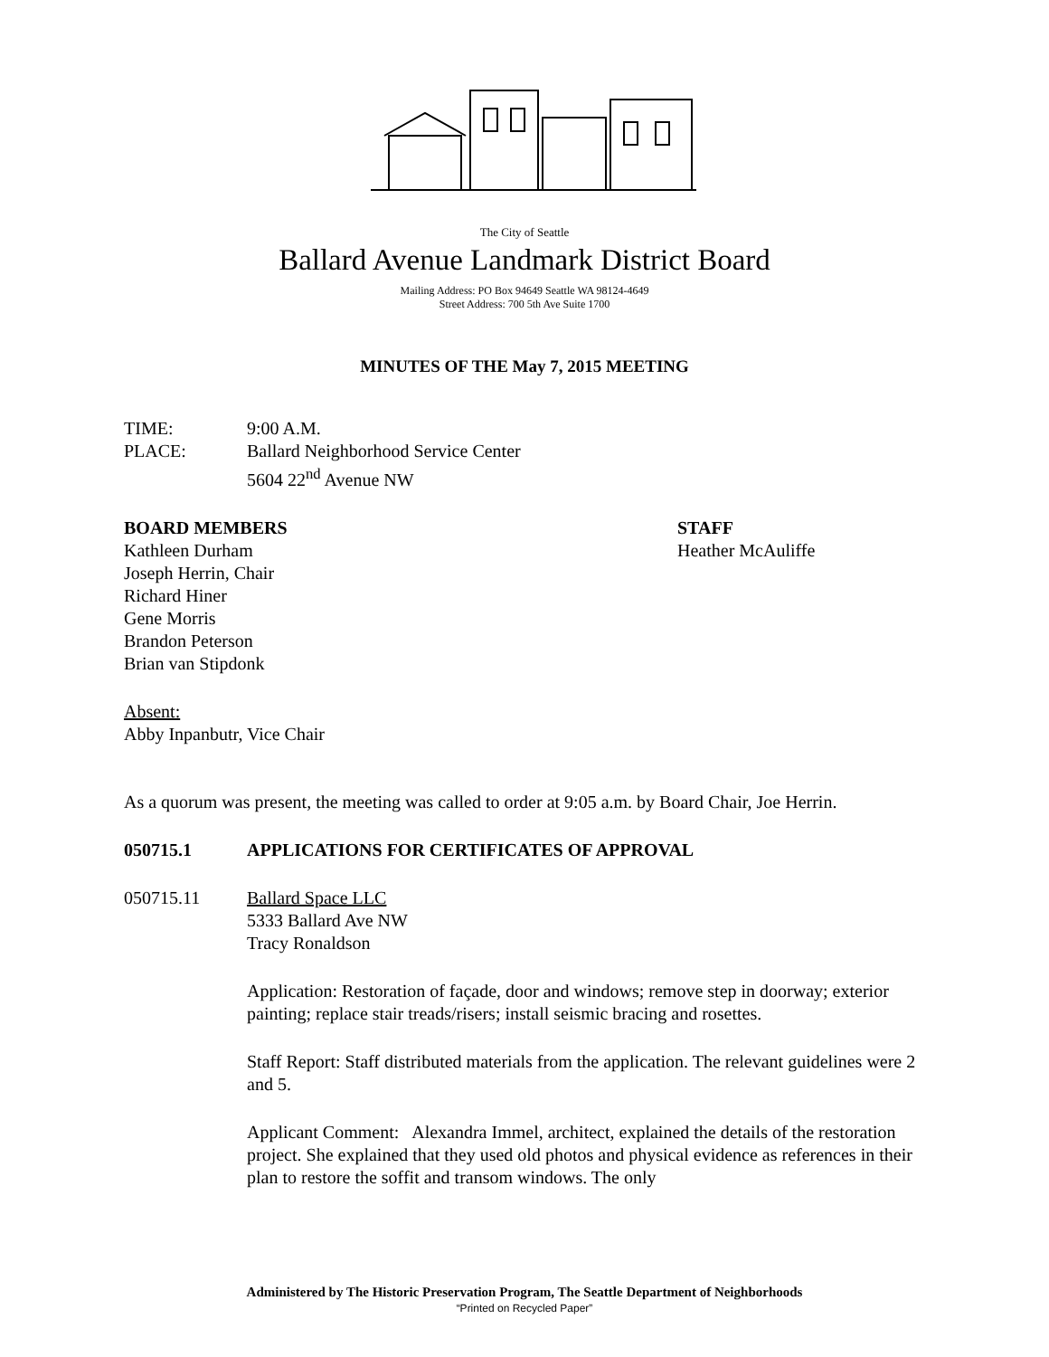The City of Seattle
Ballard Avenue Landmark District Board
Mailing Address: PO Box 94649 Seattle WA 98124-4649
Street Address: 700 5th Ave Suite 1700
MINUTES OF THE May 7, 2015 MEETING
TIME: 9:00 A.M.
PLACE: Ballard Neighborhood Service Center
5604 22<sup>nd</sup> Avenue NW
BOARD MEMBERS
Kathleen Durham
Joseph Herrin, Chair
Richard Hiner
Gene Morris
Brandon Peterson
Brian van Stipdonk
STAFF
Heather McAuliffe
Absent:
Abby Inpanbutr, Vice Chair
As a quorum was present, the meeting was called to order at 9:05 a.m. by Board Chair, Joe Herrin.
050715.1 APPLICATIONS FOR CERTIFICATES OF APPROVAL
050715.11 Ballard Space LLC
5333 Ballard Ave NW
Tracy Ronaldson
Application: Restoration of façade, door and windows; remove step in doorway; exterior painting; replace stair treads/risers; install seismic bracing and rosettes.
Staff Report: Staff distributed materials from the application. The relevant guidelines were 2 and 5.
Applicant Comment: Alexandra Immel, architect, explained the details of the restoration project. She explained that they used old photos and physical evidence as references in their plan to restore the soffit and transom windows. The only
Administered by The Historic Preservation Program, The Seattle Department of Neighborhoods
“Printed on Recycled Paper”